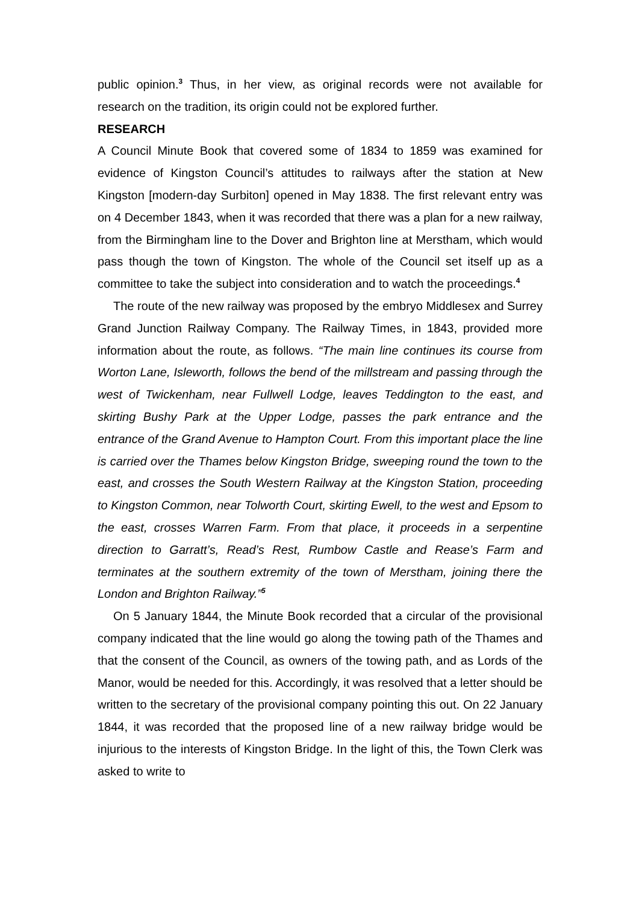public opinion.<sup>3</sup> Thus, in her view, as original records were not available for research on the tradition, its origin could not be explored further.
RESEARCH
A Council Minute Book that covered some of 1834 to 1859 was examined for evidence of Kingston Council’s attitudes to railways after the station at New Kingston [modern-day Surbiton] opened in May 1838. The first relevant entry was on 4 December 1843, when it was recorded that there was a plan for a new railway, from the Birmingham line to the Dover and Brighton line at Merstham, which would pass though the town of Kingston. The whole of the Council set itself up as a committee to take the subject into consideration and to watch the proceedings.<sup>4</sup>
The route of the new railway was proposed by the embryo Middlesex and Surrey Grand Junction Railway Company. The Railway Times, in 1843, provided more information about the route, as follows. “The main line continues its course from Worton Lane, Isleworth, follows the bend of the millstream and passing through the west of Twickenham, near Fullwell Lodge, leaves Teddington to the east, and skirting Bushy Park at the Upper Lodge, passes the park entrance and the entrance of the Grand Avenue to Hampton Court. From this important place the line is carried over the Thames below Kingston Bridge, sweeping round the town to the east, and crosses the South Western Railway at the Kingston Station, proceeding to Kingston Common, near Tolworth Court, skirting Ewell, to the west and Epsom to the east, crosses Warren Farm. From that place, it proceeds in a serpentine direction to Garratt’s, Read’s Rest, Rumbow Castle and Rease’s Farm and terminates at the southern extremity of the town of Merstham, joining there the London and Brighton Railway.”<sup>5</sup>
On 5 January 1844, the Minute Book recorded that a circular of the provisional company indicated that the line would go along the towing path of the Thames and that the consent of the Council, as owners of the towing path, and as Lords of the Manor, would be needed for this. Accordingly, it was resolved that a letter should be written to the secretary of the provisional company pointing this out. On 22 January 1844, it was recorded that the proposed line of a new railway bridge would be injurious to the interests of Kingston Bridge. In the light of this, the Town Clerk was asked to write to